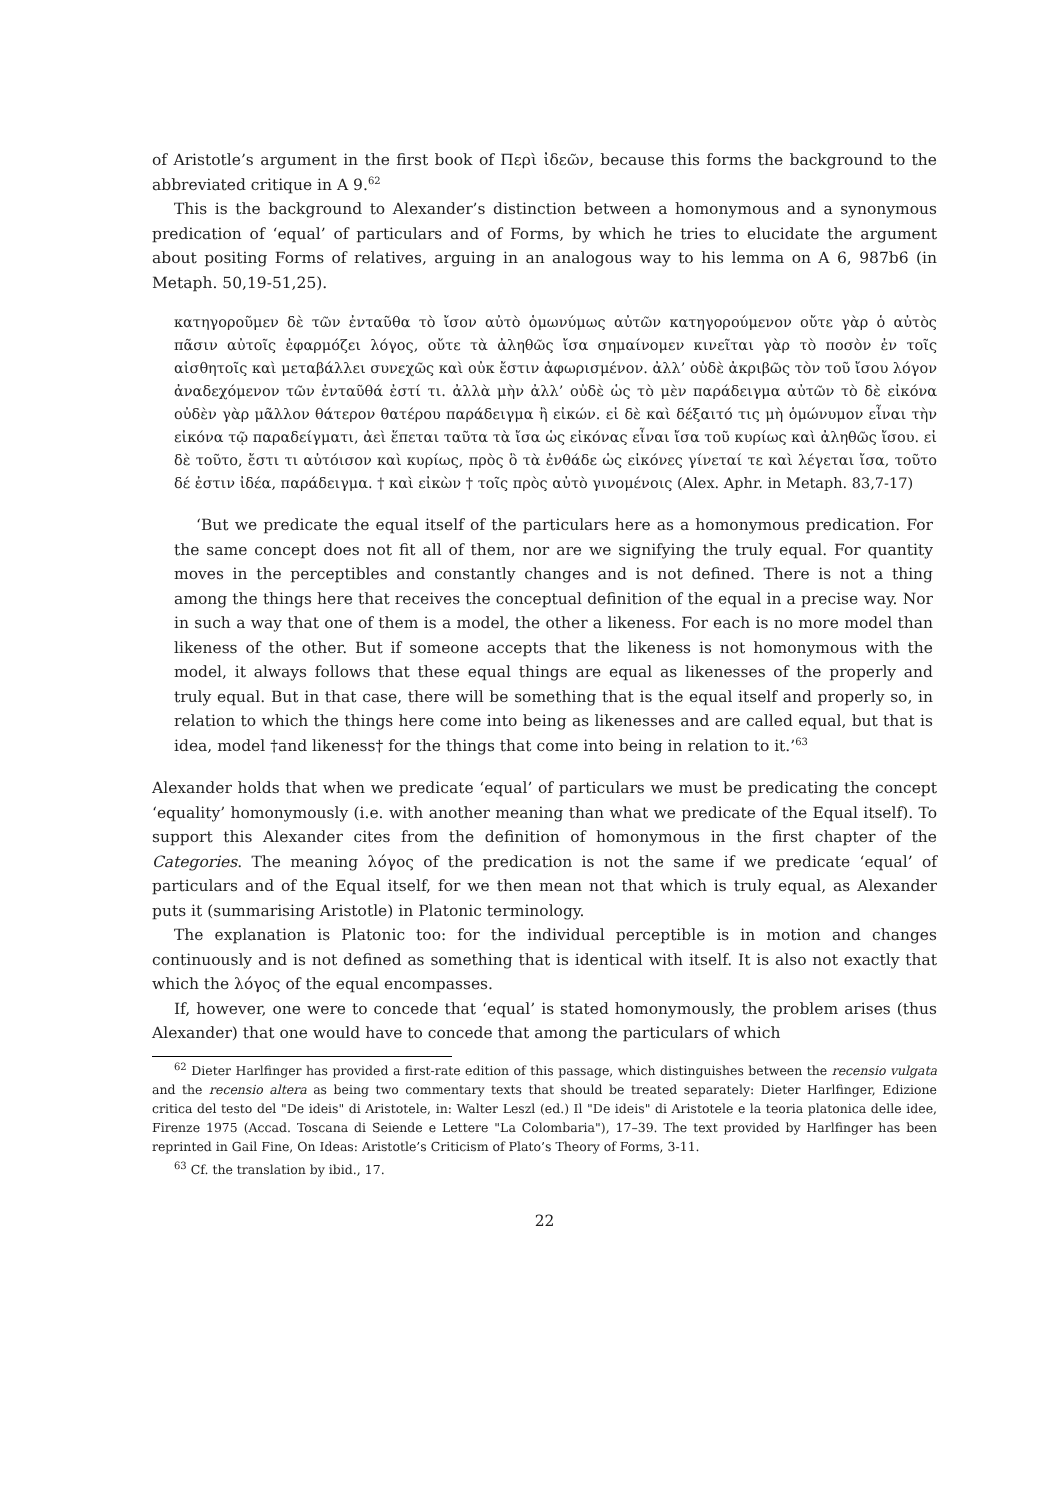of Aristotle’s argument in the first book of Περὶ ἰδεῶν, because this forms the background to the abbreviated critique in A 9.<sup>62</sup>
This is the background to Alexander’s distinction between a homonymous and a synonymous predication of ‘equal’ of particulars and of Forms, by which he tries to elucidate the argument about positing Forms of relatives, arguing in an analogous way to his lemma on A 6, 987b6 (in Metaph. 50,19-51,25).
κατηγοροῦμεν δὲ τῶν ἐνταῦθα τὸ ἴσον αὐτὸ ὁμωνύμως αὐτῶν κατηγορούμενον οὔτε γὰρ ὁ αὐτὸς πᾶσιν αὐτοῖς ἐφαρμόζει λόγος, οὔτε τὰ ἀληθῶς ἴσα σημαίνομεν κινεῖται γὰρ τὸ ποσὸν ἐν τοῖς αἰσθητοῖς καὶ μεταβάλλει συνεχῶς καὶ οὐκ ἔστιν ἀφωρισμένον. ἀλλ’ οὐδὲ ἀκριβῶς τὸν τοῦ ἴσου λόγον ἀναδεχόμενον τῶν ἐνταῦθά ἐστί τι. ἀλλὰ μὴν ἀλλ’ οὐδὲ ὡς τὸ μὲν παράδειγμα αὐτῶν τὸ δὲ εἰκόνα οὐδὲν γὰρ μᾶλλον θάτερον θατέρου παράδειγμα ἢ εἰκών. εἰ δὲ καὶ δέξαιτό τις μὴ ὁμώνυμον εἶναι τὴν εἰκόνα τῷ παραδείγματι, ἀεὶ ἕπεται ταῦτα τὰ ἴσα ὡς εἰκόνας εἶναι ἴσα τοῦ κυρίως καὶ ἀληθῶς ἴσου. εἰ δὲ τοῦτο, ἔστι τι αὐτόισον καὶ κυρίως, πρὸς ὃ τὰ ἐνθάδε ὡς εἰκόνες γίνεταί τε καὶ λέγεται ἴσα, τοῦτο δέ ἐστιν ἰδέα, παράδειγμα. † καὶ εἰκὼν † τοῖς πρὸς αὐτὸ γινομένοις (Alex. Aphr. in Metaph. 83,7-17)
‘But we predicate the equal itself of the particulars here as a homonymous predication. For the same concept does not fit all of them, nor are we signifying the truly equal. For quantity moves in the perceptibles and constantly changes and is not defined. There is not a thing among the things here that receives the conceptual definition of the equal in a precise way. Nor in such a way that one of them is a model, the other a likeness. For each is no more model than likeness of the other. But if someone accepts that the likeness is not homonymous with the model, it always follows that these equal things are equal as likenesses of the properly and truly equal. But in that case, there will be something that is the equal itself and properly so, in relation to which the things here come into being as likenesses and are called equal, but that is idea, model †and likeness† for the things that come into being in relation to it.’<sup>63</sup>
Alexander holds that when we predicate ‘equal’ of particulars we must be predicating the concept ‘equality’ homonymously (i.e. with another meaning than what we predicate of the Equal itself). To support this Alexander cites from the definition of homonymous in the first chapter of the Categories. The meaning λόγος of the predication is not the same if we predicate ‘equal’ of particulars and of the Equal itself, for we then mean not that which is truly equal, as Alexander puts it (summarising Aristotle) in Platonic terminology.
The explanation is Platonic too: for the individual perceptible is in motion and changes continuously and is not defined as something that is identical with itself. It is also not exactly that which the λόγος of the equal encompasses.
If, however, one were to concede that ‘equal’ is stated homonymously, the problem arises (thus Alexander) that one would have to concede that among the particulars of which
<sup>62</sup> Dieter Harlfinger has provided a first-rate edition of this passage, which distinguishes between the recensio vulgata and the recensio altera as being two commentary texts that should be treated separately: Dieter Harlfinger, Edizione critica del testo del "De ideis" di Aristotele, in: Walter Leszl (ed.) Il "De ideis" di Aristotele e la teoria platonica delle idee, Firenze 1975 (Accad. Toscana di Seiende e Lettere "La Colombaria"), 17–39. The text provided by Harlfinger has been reprinted in Gail Fine, On Ideas: Aristotle’s Criticism of Plato’s Theory of Forms, 3-11.
<sup>63</sup> Cf. the translation by ibid., 17.
22